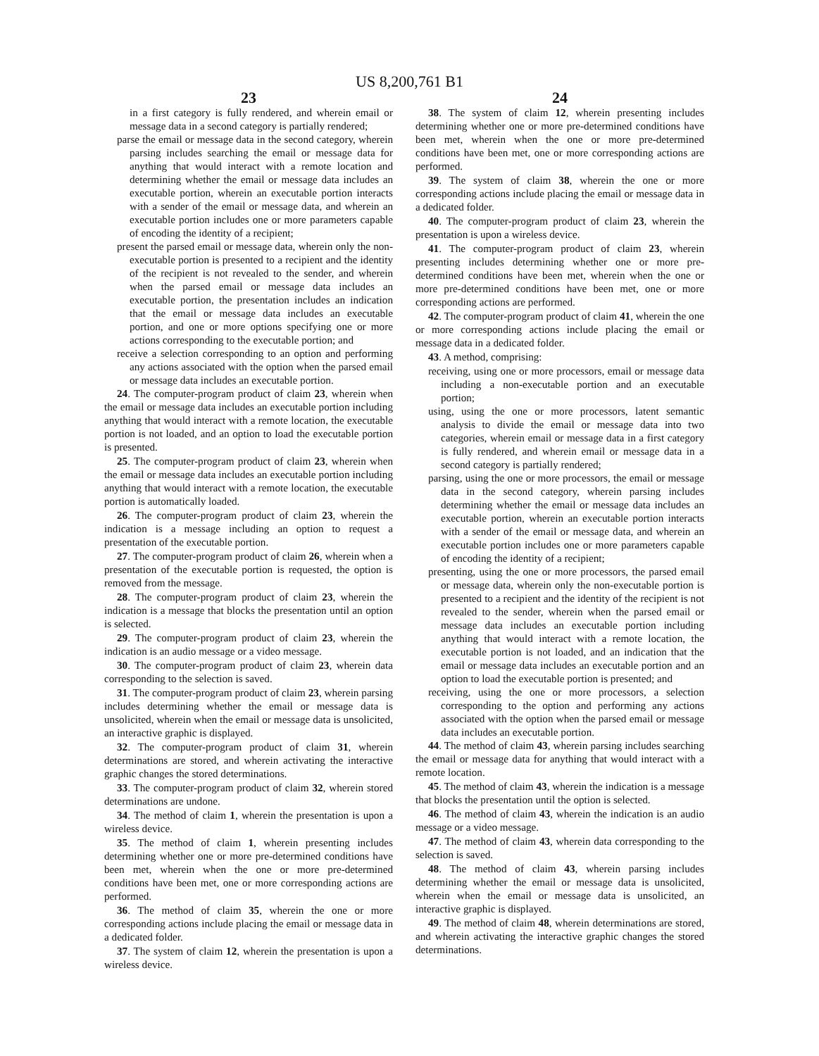US 8,200,761 B1
23
in a first category is fully rendered, and wherein email or message data in a second category is partially rendered;
parse the email or message data in the second category, wherein parsing includes searching the email or message data for anything that would interact with a remote location and determining whether the email or message data includes an executable portion, wherein an executable portion interacts with a sender of the email or message data, and wherein an executable portion includes one or more parameters capable of encoding the identity of a recipient;
present the parsed email or message data, wherein only the non-executable portion is presented to a recipient and the identity of the recipient is not revealed to the sender, and wherein when the parsed email or message data includes an executable portion, the presentation includes an indication that the email or message data includes an executable portion, and one or more options specifying one or more actions corresponding to the executable portion; and
receive a selection corresponding to an option and performing any actions associated with the option when the parsed email or message data includes an executable portion.
24. The computer-program product of claim 23, wherein when the email or message data includes an executable portion including anything that would interact with a remote location, the executable portion is not loaded, and an option to load the executable portion is presented.
25. The computer-program product of claim 23, wherein when the email or message data includes an executable portion including anything that would interact with a remote location, the executable portion is automatically loaded.
26. The computer-program product of claim 23, wherein the indication is a message including an option to request a presentation of the executable portion.
27. The computer-program product of claim 26, wherein when a presentation of the executable portion is requested, the option is removed from the message.
28. The computer-program product of claim 23, wherein the indication is a message that blocks the presentation until an option is selected.
29. The computer-program product of claim 23, wherein the indication is an audio message or a video message.
30. The computer-program product of claim 23, wherein data corresponding to the selection is saved.
31. The computer-program product of claim 23, wherein parsing includes determining whether the email or message data is unsolicited, wherein when the email or message data is unsolicited, an interactive graphic is displayed.
32. The computer-program product of claim 31, wherein determinations are stored, and wherein activating the interactive graphic changes the stored determinations.
33. The computer-program product of claim 32, wherein stored determinations are undone.
34. The method of claim 1, wherein the presentation is upon a wireless device.
35. The method of claim 1, wherein presenting includes determining whether one or more pre-determined conditions have been met, wherein when the one or more pre-determined conditions have been met, one or more corresponding actions are performed.
36. The method of claim 35, wherein the one or more corresponding actions include placing the email or message data in a dedicated folder.
37. The system of claim 12, wherein the presentation is upon a wireless device.
24
38. The system of claim 12, wherein presenting includes determining whether one or more pre-determined conditions have been met, wherein when the one or more pre-determined conditions have been met, one or more corresponding actions are performed.
39. The system of claim 38, wherein the one or more corresponding actions include placing the email or message data in a dedicated folder.
40. The computer-program product of claim 23, wherein the presentation is upon a wireless device.
41. The computer-program product of claim 23, wherein presenting includes determining whether one or more pre-determined conditions have been met, wherein when the one or more pre-determined conditions have been met, one or more corresponding actions are performed.
42. The computer-program product of claim 41, wherein the one or more corresponding actions include placing the email or message data in a dedicated folder.
43. A method, comprising:
receiving, using one or more processors, email or message data including a non-executable portion and an executable portion;
using, using the one or more processors, latent semantic analysis to divide the email or message data into two categories, wherein email or message data in a first category is fully rendered, and wherein email or message data in a second category is partially rendered;
parsing, using the one or more processors, the email or message data in the second category, wherein parsing includes determining whether the email or message data includes an executable portion, wherein an executable portion interacts with a sender of the email or message data, and wherein an executable portion includes one or more parameters capable of encoding the identity of a recipient;
presenting, using the one or more processors, the parsed email or message data, wherein only the non-executable portion is presented to a recipient and the identity of the recipient is not revealed to the sender, wherein when the parsed email or message data includes an executable portion including anything that would interact with a remote location, the executable portion is not loaded, and an indication that the email or message data includes an executable portion and an option to load the executable portion is presented; and
receiving, using the one or more processors, a selection corresponding to the option and performing any actions associated with the option when the parsed email or message data includes an executable portion.
44. The method of claim 43, wherein parsing includes searching the email or message data for anything that would interact with a remote location.
45. The method of claim 43, wherein the indication is a message that blocks the presentation until the option is selected.
46. The method of claim 43, wherein the indication is an audio message or a video message.
47. The method of claim 43, wherein data corresponding to the selection is saved.
48. The method of claim 43, wherein parsing includes determining whether the email or message data is unsolicited, wherein when the email or message data is unsolicited, an interactive graphic is displayed.
49. The method of claim 48, wherein determinations are stored, and wherein activating the interactive graphic changes the stored determinations.